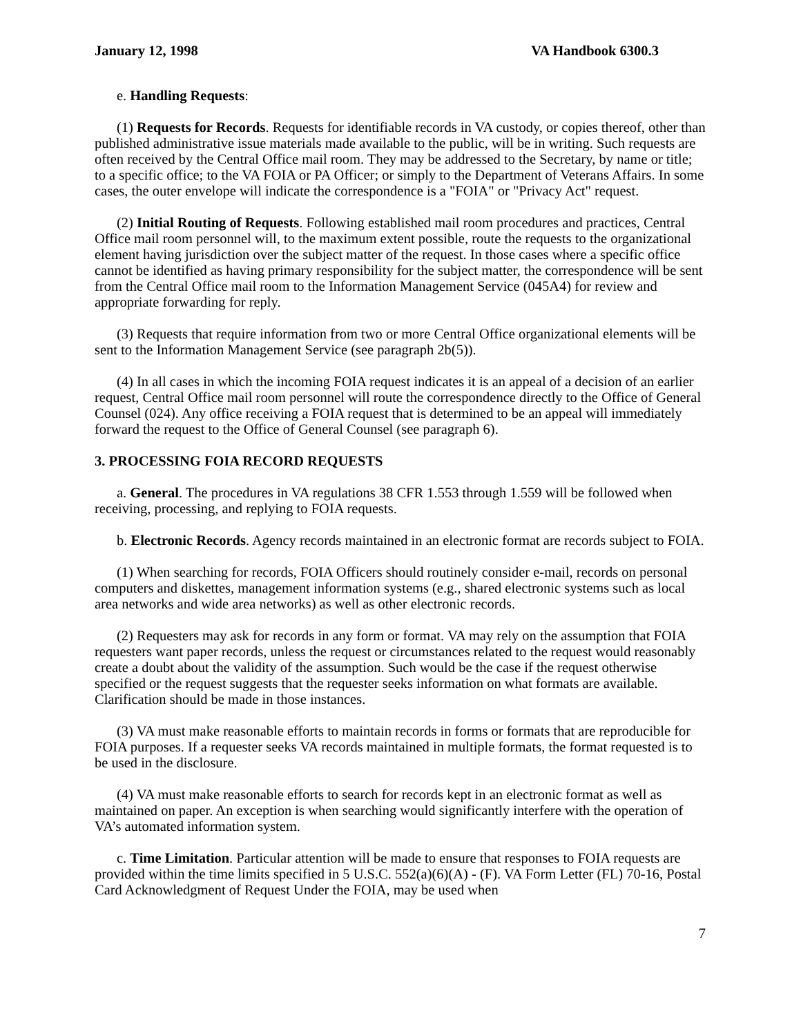January 12, 1998 VA Handbook 6300.3
e. Handling Requests:
(1) Requests for Records. Requests for identifiable records in VA custody, or copies thereof, other than published administrative issue materials made available to the public, will be in writing. Such requests are often received by the Central Office mail room. They may be addressed to the Secretary, by name or title; to a specific office; to the VA FOIA or PA Officer; or simply to the Department of Veterans Affairs. In some cases, the outer envelope will indicate the correspondence is a "FOIA" or "Privacy Act" request.
(2) Initial Routing of Requests. Following established mail room procedures and practices, Central Office mail room personnel will, to the maximum extent possible, route the requests to the organizational element having jurisdiction over the subject matter of the request. In those cases where a specific office cannot be identified as having primary responsibility for the subject matter, the correspondence will be sent from the Central Office mail room to the Information Management Service (045A4) for review and appropriate forwarding for reply.
(3) Requests that require information from two or more Central Office organizational elements will be sent to the Information Management Service (see paragraph 2b(5)).
(4) In all cases in which the incoming FOIA request indicates it is an appeal of a decision of an earlier request, Central Office mail room personnel will route the correspondence directly to the Office of General Counsel (024). Any office receiving a FOIA request that is determined to be an appeal will immediately forward the request to the Office of General Counsel (see paragraph 6).
3. PROCESSING FOIA RECORD REQUESTS
a. General. The procedures in VA regulations 38 CFR 1.553 through 1.559 will be followed when receiving, processing, and replying to FOIA requests.
b. Electronic Records. Agency records maintained in an electronic format are records subject to FOIA.
(1) When searching for records, FOIA Officers should routinely consider e-mail, records on personal computers and diskettes, management information systems (e.g., shared electronic systems such as local area networks and wide area networks) as well as other electronic records.
(2) Requesters may ask for records in any form or format. VA may rely on the assumption that FOIA requesters want paper records, unless the request or circumstances related to the request would reasonably create a doubt about the validity of the assumption. Such would be the case if the request otherwise specified or the request suggests that the requester seeks information on what formats are available. Clarification should be made in those instances.
(3) VA must make reasonable efforts to maintain records in forms or formats that are reproducible for FOIA purposes. If a requester seeks VA records maintained in multiple formats, the format requested is to be used in the disclosure.
(4) VA must make reasonable efforts to search for records kept in an electronic format as well as maintained on paper. An exception is when searching would significantly interfere with the operation of VA’s automated information system.
c. Time Limitation. Particular attention will be made to ensure that responses to FOIA requests are provided within the time limits specified in 5 U.S.C. 552(a)(6)(A) - (F). VA Form Letter (FL) 70-16, Postal Card Acknowledgment of Request Under the FOIA, may be used when
7